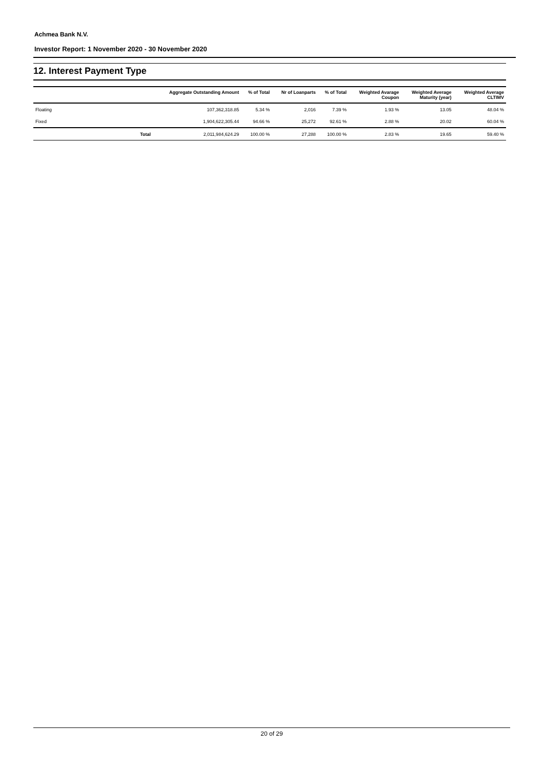Achmea Bank N.V.
Investor Report: 1 November 2020 - 30 November 2020
12. Interest Payment Type
| | Aggregate Outstanding Amount | % of Total | Nr of Loanparts | % of Total | Weighted Avarage Coupon | Weighted Average Maturity (year) | Weighted Average CLTIMV |
| --- | --- | --- | --- | --- | --- | --- | --- |
| Floating | 107,362,318.85 | 5.34 % | 2,016 | 7.39 % | 1.93 % | 13.05 | 48.04 % |
| Fixed | 1,904,622,305.44 | 94.66 % | 25,272 | 92.61 % | 2.88 % | 20.02 | 60.04 % |
| Total | 2,011,984,624.29 | 100.00 % | 27,288 | 100.00 % | 2.83 % | 19.65 | 59.40 % |
20 of 29